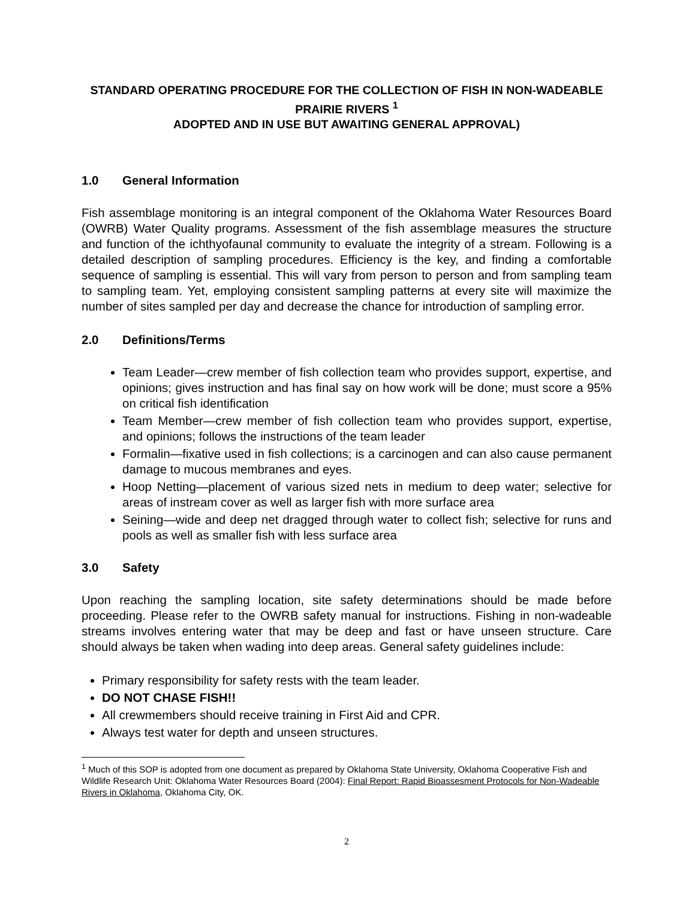STANDARD OPERATING PROCEDURE FOR THE COLLECTION OF FISH IN NON-WADEABLE PRAIRIE RIVERS <sup>1</sup>
ADOPTED AND IN USE BUT AWAITING GENERAL APPROVAL)
1.0 General Information
Fish assemblage monitoring is an integral component of the Oklahoma Water Resources Board (OWRB) Water Quality programs. Assessment of the fish assemblage measures the structure and function of the ichthyofaunal community to evaluate the integrity of a stream. Following is a detailed description of sampling procedures. Efficiency is the key, and finding a comfortable sequence of sampling is essential. This will vary from person to person and from sampling team to sampling team. Yet, employing consistent sampling patterns at every site will maximize the number of sites sampled per day and decrease the chance for introduction of sampling error.
2.0 Definitions/Terms
Team Leader—crew member of fish collection team who provides support, expertise, and opinions; gives instruction and has final say on how work will be done; must score a 95% on critical fish identification
Team Member—crew member of fish collection team who provides support, expertise, and opinions; follows the instructions of the team leader
Formalin—fixative used in fish collections; is a carcinogen and can also cause permanent damage to mucous membranes and eyes.
Hoop Netting—placement of various sized nets in medium to deep water; selective for areas of instream cover as well as larger fish with more surface area
Seining—wide and deep net dragged through water to collect fish; selective for runs and pools as well as smaller fish with less surface area
3.0 Safety
Upon reaching the sampling location, site safety determinations should be made before proceeding. Please refer to the OWRB safety manual for instructions. Fishing in non-wadeable streams involves entering water that may be deep and fast or have unseen structure. Care should always be taken when wading into deep areas. General safety guidelines include:
Primary responsibility for safety rests with the team leader.
DO NOT CHASE FISH!!
All crewmembers should receive training in First Aid and CPR.
Always test water for depth and unseen structures.
<sup>1</sup> Much of this SOP is adopted from one document as prepared by Oklahoma State University, Oklahoma Cooperative Fish and Wildlife Research Unit: Oklahoma Water Resources Board (2004): Final Report: Rapid Bioassesment Protocols for Non-Wadeable Rivers in Oklahoma, Oklahoma City, OK.
2